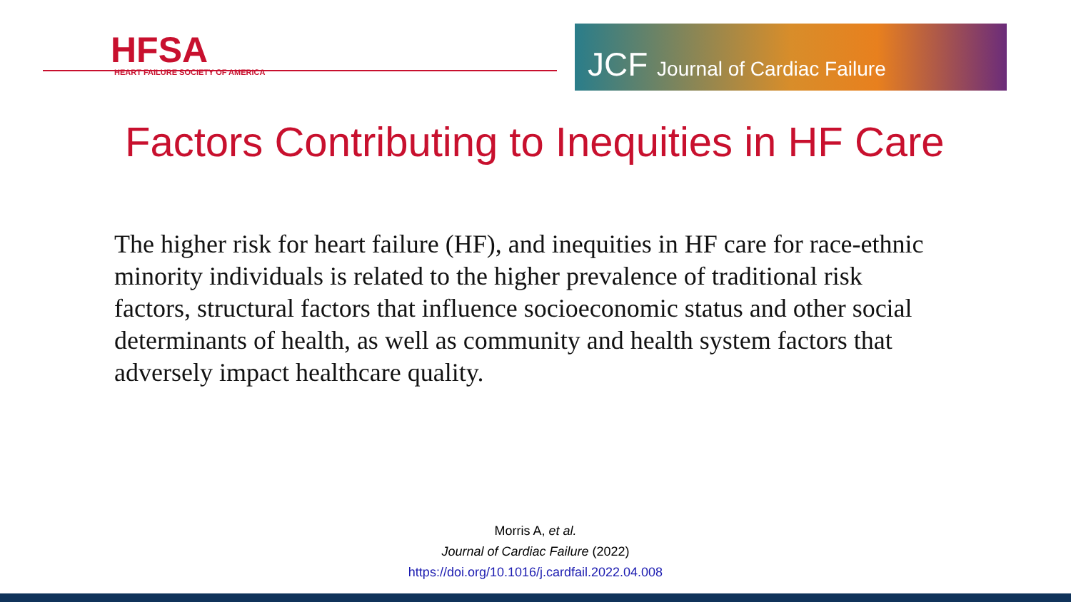HFSA
HEART FAILURE SOCIETY OF AMERICA
JCF Journal of Cardiac Failure
Factors Contributing to Inequities in HF Care
The higher risk for heart failure (HF), and inequities in HF care for race-ethnic minority individuals is related to the higher prevalence of traditional risk factors, structural factors that influence socioeconomic status and other social determinants of health, as well as community and health system factors that adversely impact healthcare quality.
Morris A, et al.
Journal of Cardiac Failure (2022)
https://doi.org/10.1016/j.cardfail.2022.04.008